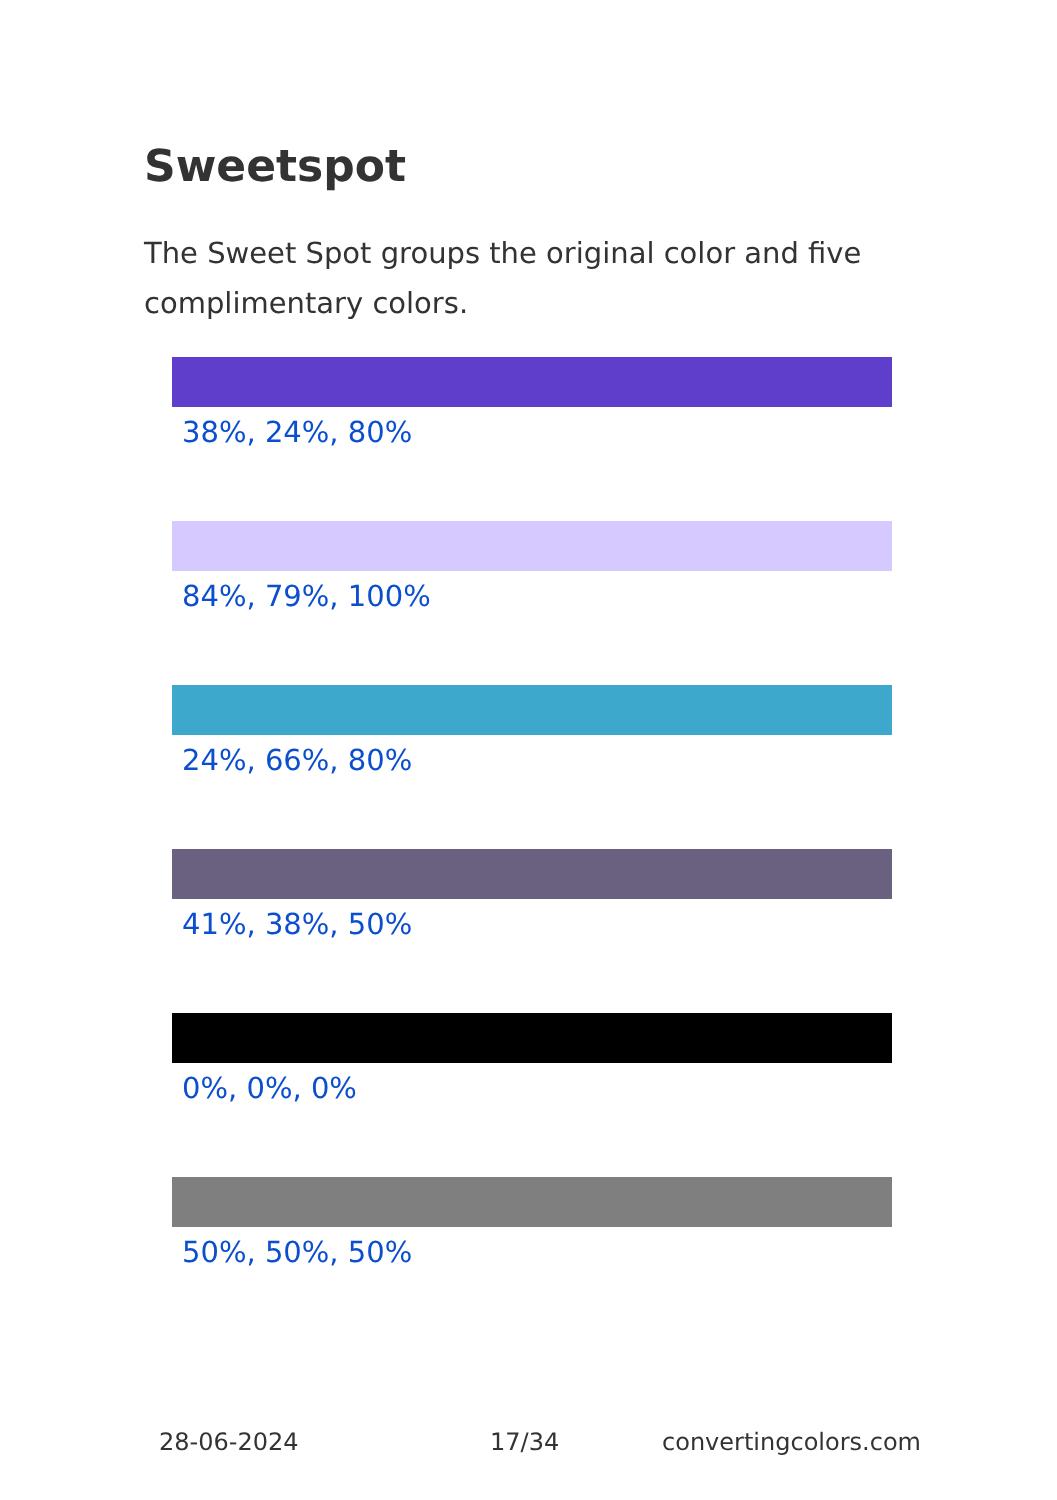Sweetspot
The Sweet Spot groups the original color and five complimentary colors.
38%, 24%, 80%
84%, 79%, 100%
24%, 66%, 80%
41%, 38%, 50%
0%, 0%, 0%
50%, 50%, 50%
28-06-2024 17/34 convertingcolors.com